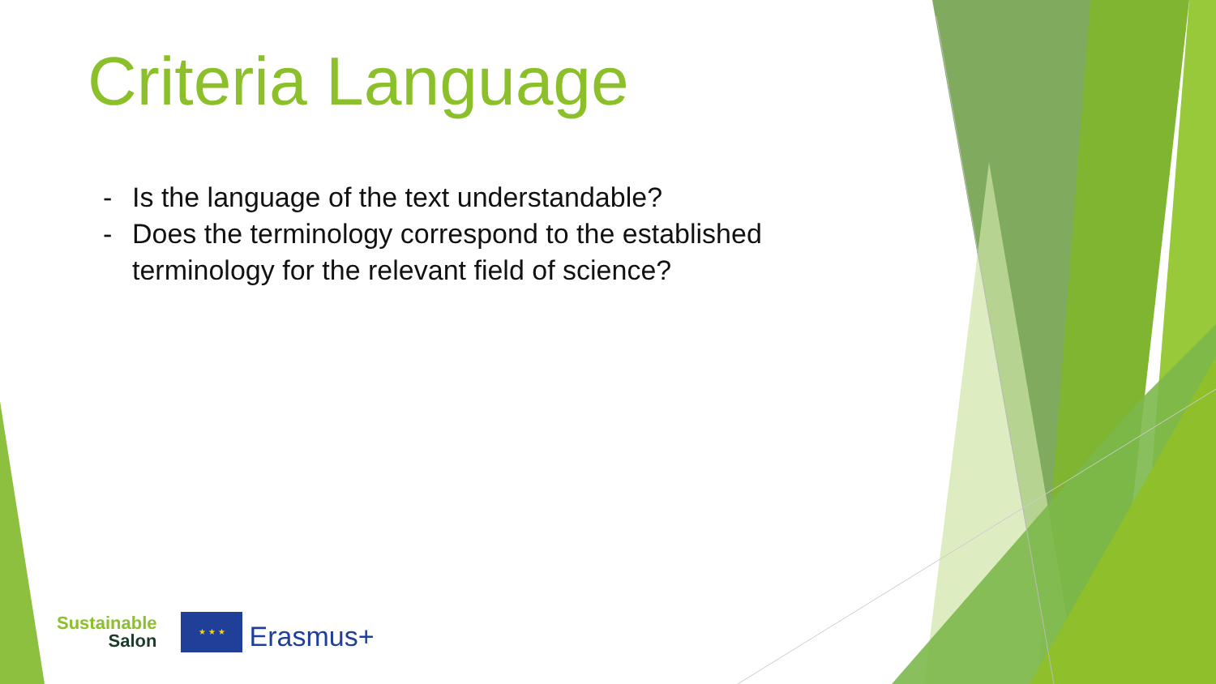Criteria Language
- Is the language of the text understandable?
- Does the terminology correspond to the established terminology for the relevant field of science?
Sustainable
Salon
★ ★ ★
Erasmus+